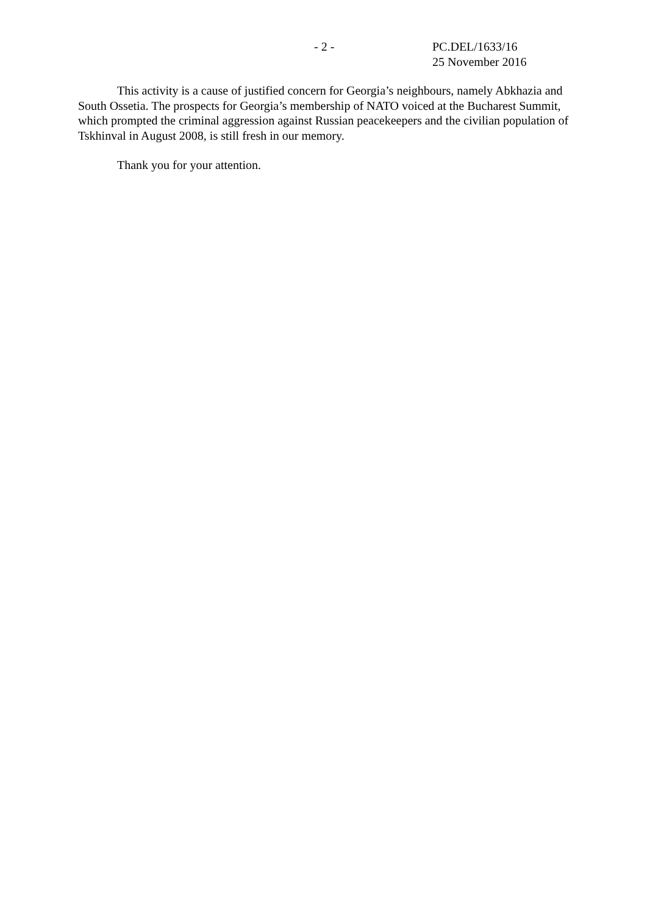- 2 -
PC.DEL/1633/16
25 November 2016
This activity is a cause of justified concern for Georgia’s neighbours, namely Abkhazia and South Ossetia. The prospects for Georgia’s membership of NATO voiced at the Bucharest Summit, which prompted the criminal aggression against Russian peacekeepers and the civilian population of Tskhinval in August 2008, is still fresh in our memory.
Thank you for your attention.